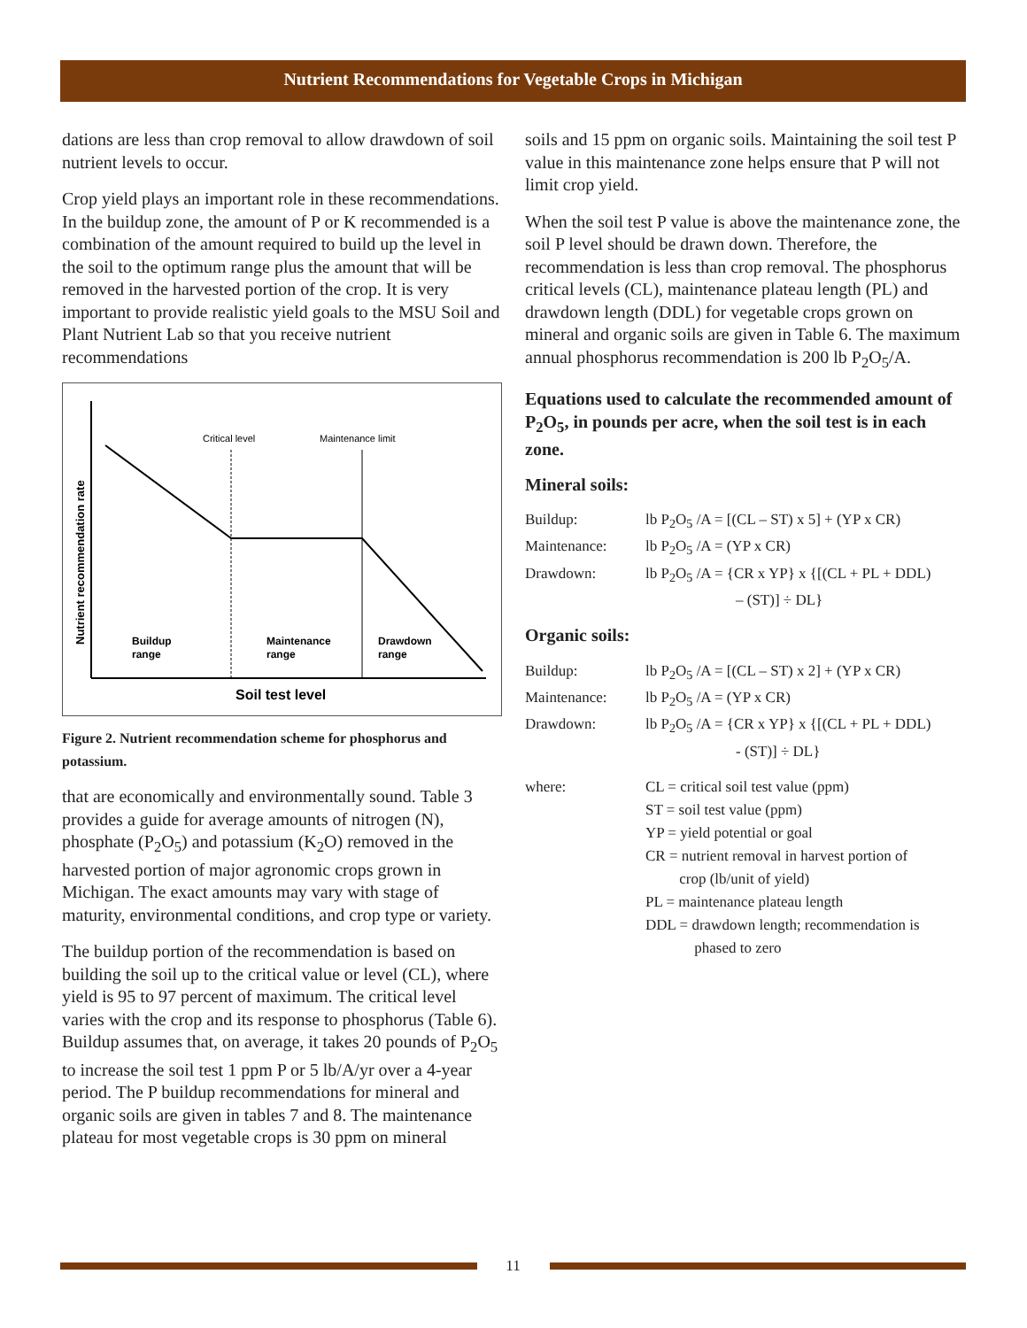Nutrient Recommendations for Vegetable Crops in Michigan
dations are less than crop removal to allow drawdown of soil nutrient levels to occur.
Crop yield plays an important role in these recommendations. In the buildup zone, the amount of P or K recommended is a combination of the amount required to build up the level in the soil to the optimum range plus the amount that will be removed in the harvested portion of the crop. It is very important to provide realistic yield goals to the MSU Soil and Plant Nutrient Lab so that you receive nutrient recommendations
Critical level
Maintenance limit
Nutrient recommendation rate
Buildup
range
Maintenance
range
Drawdown
range
Soil test level
Figure 2. Nutrient recommendation scheme for phosphorus and potassium.
that are economically and environmentally sound. Table 3 provides a guide for average amounts of nitrogen (N), phosphate (P<sub>2</sub>O<sub>5</sub>) and potassium (K<sub>2</sub>O) removed in the harvested portion of major agronomic crops grown in Michigan. The exact amounts may vary with stage of maturity, environmental conditions, and crop type or variety.
The buildup portion of the recommendation is based on building the soil up to the critical value or level (CL), where yield is 95 to 97 percent of maximum. The critical level varies with the crop and its response to phosphorus (Table 6). Buildup assumes that, on average, it takes 20 pounds of P<sub>2</sub>O<sub>5</sub> to increase the soil test 1 ppm P or 5 lb/A/yr over a 4-year period. The P buildup recommendations for mineral and organic soils are given in tables 7 and 8. The maintenance plateau for most vegetable crops is 30 ppm on mineral
soils and 15 ppm on organic soils. Maintaining the soil test P value in this maintenance zone helps ensure that P will not limit crop yield.
When the soil test P value is above the maintenance zone, the soil P level should be drawn down. Therefore, the recommendation is less than crop removal. The phosphorus critical levels (CL), maintenance plateau length (PL) and drawdown length (DDL) for vegetable crops grown on mineral and organic soils are given in Table 6. The maximum annual phosphorus recommendation is 200 lb P<sub>2</sub>O<sub>5</sub>/A.
Equations used to calculate the recommended amount of P<sub>2</sub>O<sub>5</sub>, in pounds per acre, when the soil test is in each zone.
Mineral soils:
Buildup:
lb P<sub>2</sub>O<sub>5</sub> /A = [(CL – ST) x 5] + (YP x CR)
Maintenance:
lb P<sub>2</sub>O<sub>5</sub> /A = (YP x CR)
Drawdown:
lb P<sub>2</sub>O<sub>5</sub> /A = {CR x YP} x {[(CL + PL + DDL)
– (ST)] ÷ DL}
Organic soils:
Buildup:
lb P<sub>2</sub>O<sub>5</sub> /A = [(CL – ST) x 2] + (YP x CR)
Maintenance:
lb P<sub>2</sub>O<sub>5</sub> /A = (YP x CR)
Drawdown:
lb P<sub>2</sub>O<sub>5</sub> /A = {CR x YP} x {[(CL + PL + DDL)
- (ST)] ÷ DL}
where:
CL = critical soil test value (ppm)
ST = soil test value (ppm)
YP = yield potential or goal
CR = nutrient removal in harvest portion of
crop (lb/unit of yield)
PL = maintenance plateau length
DDL = drawdown length; recommendation is
phased to zero
11